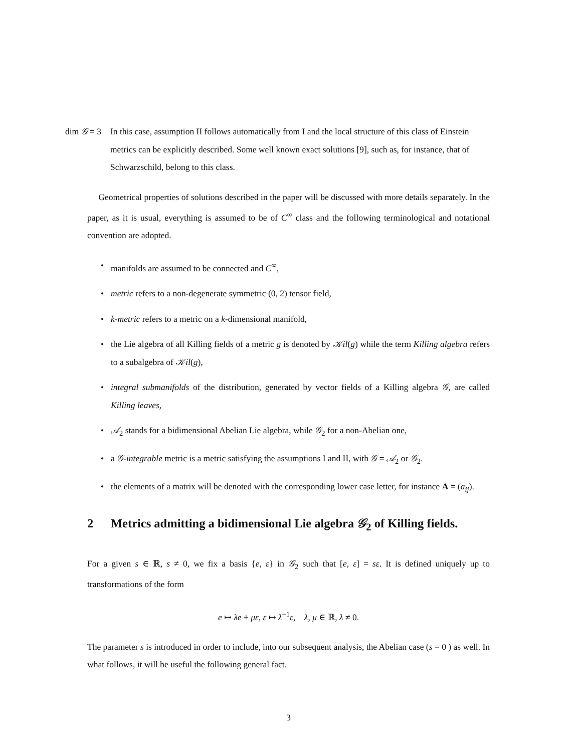dim 𝒢 = 3 In this case, assumption II follows automatically from I and the local structure of this class of Einstein metrics can be explicitly described. Some well known exact solutions [9], such as, for instance, that of Schwarzschild, belong to this class.
Geometrical properties of solutions described in the paper will be discussed with more details separately. In the paper, as it is usual, everything is assumed to be of C<sup>∞</sup> class and the following terminological and notational convention are adopted.
• manifolds are assumed to be connected and C<sup>∞</sup>,
• metric refers to a non-degenerate symmetric (0, 2) tensor field,
• k-metric refers to a metric on a k-dimensional manifold,
• the Lie algebra of all Killing fields of a metric g is denoted by 𝒦il(g) while the term Killing algebra refers to a subalgebra of 𝒦il(g),
• integral submanifolds of the distribution, generated by vector fields of a Killing algebra 𝒢, are called Killing leaves,
• 𝒜<sub>2</sub> stands for a bidimensional Abelian Lie algebra, while 𝒢<sub>2</sub> for a non-Abelian one,
• a 𝒢-integrable metric is a metric satisfying the assumptions I and II, with 𝒢 = 𝒜<sub>2</sub> or 𝒢<sub>2</sub>.
• the elements of a matrix will be denoted with the corresponding lower case letter, for instance A = (a<sub>ij</sub>).
2 Metrics admitting a bidimensional Lie algebra 𝒢<sub>2</sub> of Killing fields.
For a given s ∈ ℝ, s ≠ 0, we fix a basis {e, ε} in 𝒢<sub>2</sub> such that [e, ε] = sε. It is defined uniquely up to transformations of the form
e ↦ λe + με, ε ↦ λ<sup>−1</sup>ε, λ, μ ∈ ℝ, λ ≠ 0.
The parameter s is introduced in order to include, into our subsequent analysis, the Abelian case (s = 0 ) as well. In what follows, it will be useful the following general fact.
3